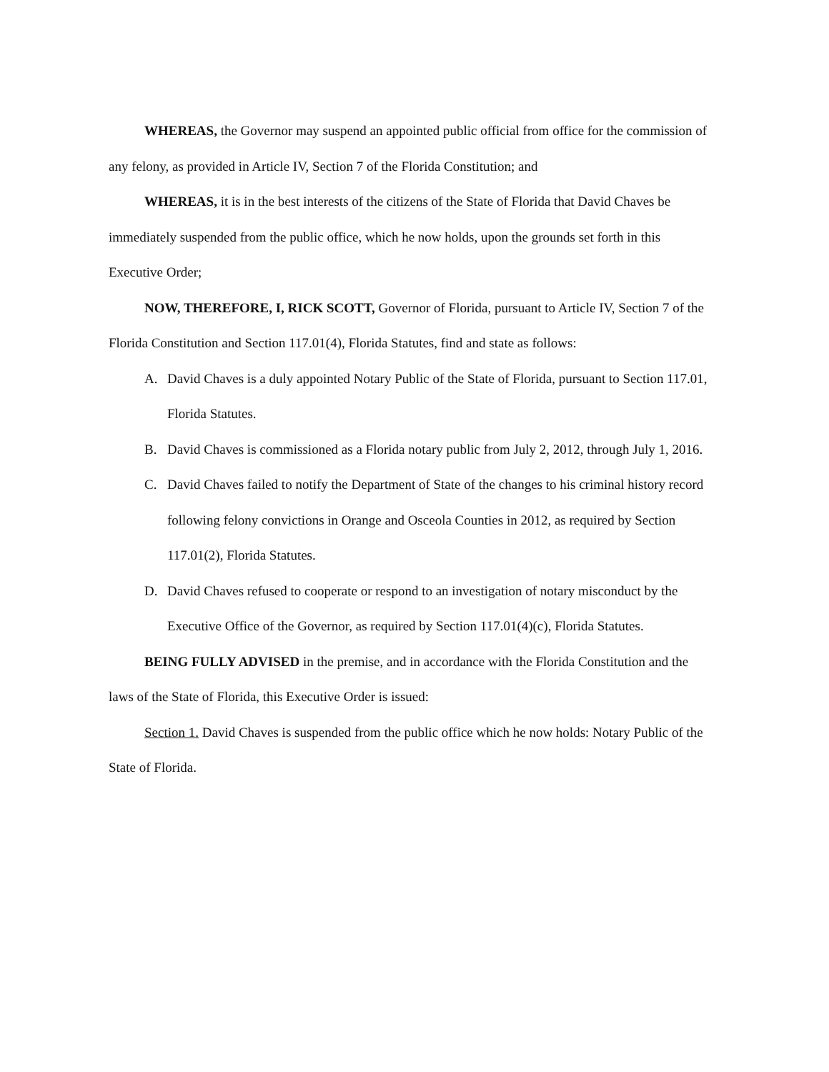WHEREAS, the Governor may suspend an appointed public official from office for the commission of any felony, as provided in Article IV, Section 7 of the Florida Constitution; and
WHEREAS, it is in the best interests of the citizens of the State of Florida that David Chaves be immediately suspended from the public office, which he now holds, upon the grounds set forth in this Executive Order;
NOW, THEREFORE, I, RICK SCOTT, Governor of Florida, pursuant to Article IV, Section 7 of the Florida Constitution and Section 117.01(4), Florida Statutes, find and state as follows:
A. David Chaves is a duly appointed Notary Public of the State of Florida, pursuant to Section 117.01, Florida Statutes.
B. David Chaves is commissioned as a Florida notary public from July 2, 2012, through July 1, 2016.
C. David Chaves failed to notify the Department of State of the changes to his criminal history record following felony convictions in Orange and Osceola Counties in 2012, as required by Section 117.01(2), Florida Statutes.
D. David Chaves refused to cooperate or respond to an investigation of notary misconduct by the Executive Office of the Governor, as required by Section 117.01(4)(c), Florida Statutes.
BEING FULLY ADVISED in the premise, and in accordance with the Florida Constitution and the laws of the State of Florida, this Executive Order is issued:
Section 1. David Chaves is suspended from the public office which he now holds: Notary Public of the State of Florida.